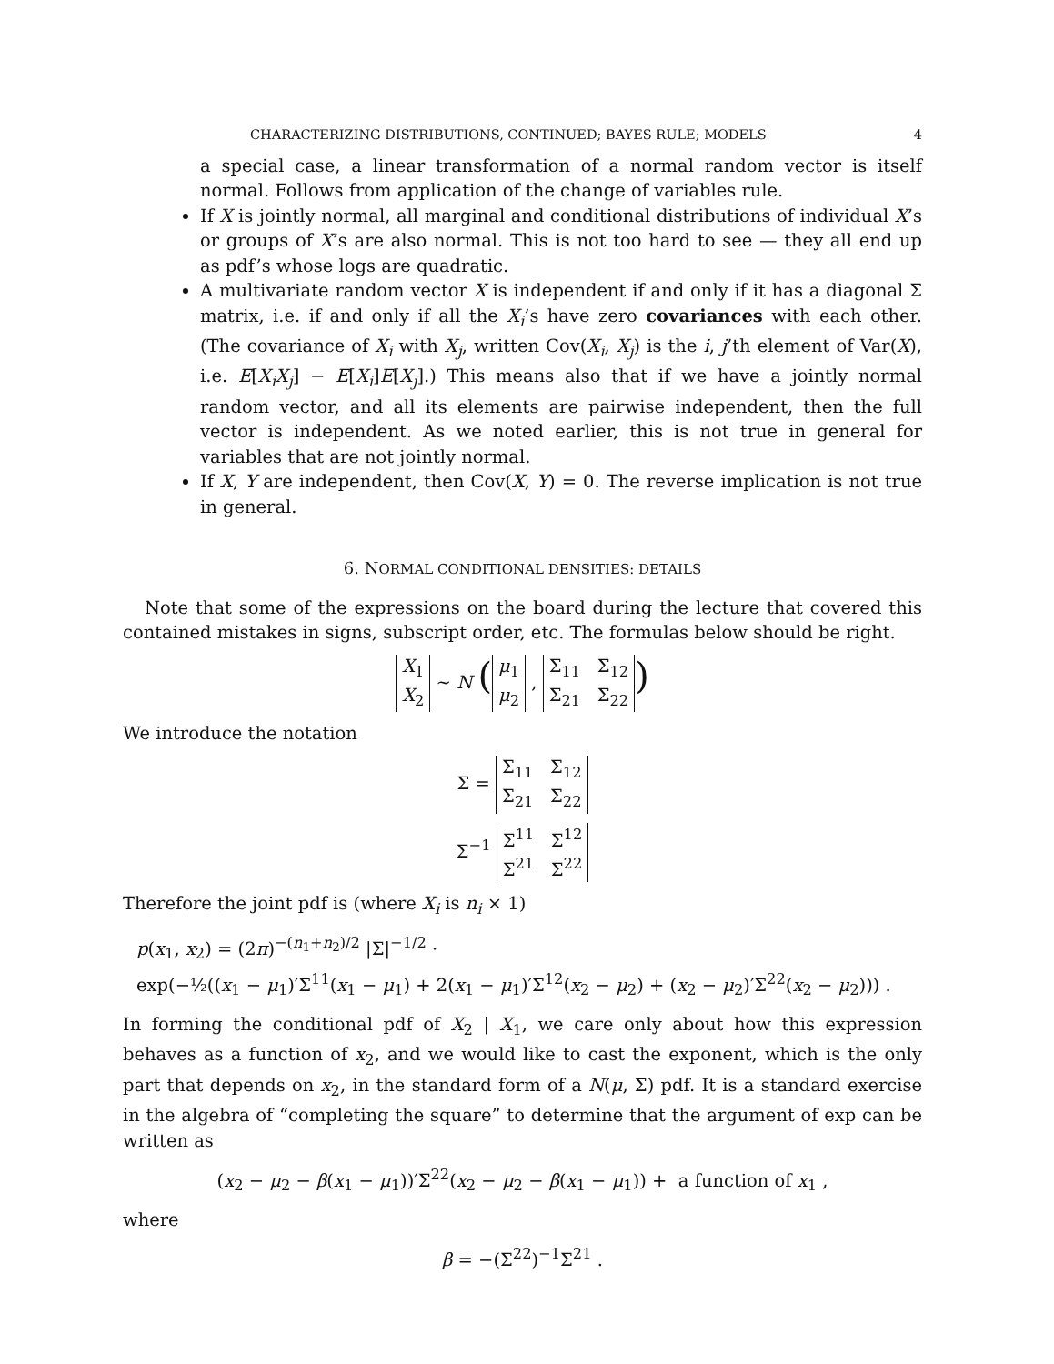CHARACTERIZING DISTRIBUTIONS, CONTINUED; BAYES RULE; MODELS 4
a special case, a linear transformation of a normal random vector is itself normal. Follows from application of the change of variables rule.
If X is jointly normal, all marginal and conditional distributions of individual X’s or groups of X’s are also normal. This is not too hard to see — they all end up as pdf’s whose logs are quadratic.
A multivariate random vector X is independent if and only if it has a diagonal Σ matrix, i.e. if and only if all the X<sub>i</sub>’s have zero covariances with each other. (The covariance of X<sub>i</sub> with X<sub>j</sub>, written Cov(X<sub>i</sub>, X<sub>j</sub>) is the i, j’th element of Var(X), i.e. E[X<sub>i</sub>X<sub>j</sub>] − E[X<sub>i</sub>]E[X<sub>j</sub>].) This means also that if we have a jointly normal random vector, and all its elements are pairwise independent, then the full vector is independent. As we noted earlier, this is not true in general for variables that are not jointly normal.
If X, Y are independent, then Cov(X, Y) = 0. The reverse implication is not true in general.
6. NORMAL CONDITIONAL DENSITIES: DETAILS
Note that some of the expressions on the board during the lecture that covered this contained mistakes in signs, subscript order, etc. The formulas below should be right.
X<sub>1</sub>
X<sub>2</sub> ∼ N (μ<sub>1</sub>
μ<sub>2</sub> , Σ<sub>11</sub> Σ<sub>12</sub>
Σ<sub>21</sub> Σ<sub>22</sub>)
We introduce the notation
Σ = Σ<sub>11</sub> Σ<sub>12</sub>
Σ<sub>21</sub> Σ<sub>22</sub>
Σ<sup>−1</sup> Σ<sup>11</sup> Σ<sup>12</sup>
Σ<sup>21</sup> Σ<sup>22</sup>
Therefore the joint pdf is (where X<sub>i</sub> is n<sub>i</sub> × 1)
p(x<sub>1</sub>, x<sub>2</sub>) = (2π)<sup>−(n<sub>1</sub>+n<sub>2</sub>)/2</sup> |Σ|<sup>−1/2</sup> ·
exp(−½((x<sub>1</sub> − μ<sub>1</sub>)′Σ<sup>11</sup>(x<sub>1</sub> − μ<sub>1</sub>) + 2(x<sub>1</sub> − μ<sub>1</sub>)′Σ<sup>12</sup>(x<sub>2</sub> − μ<sub>2</sub>) + (x<sub>2</sub> − μ<sub>2</sub>)′Σ<sup>22</sup>(x<sub>2</sub> − μ<sub>2</sub>))) .
In forming the conditional pdf of X<sub>2</sub> | X<sub>1</sub>, we care only about how this expression behaves as a function of x<sub>2</sub>, and we would like to cast the exponent, which is the only part that depends on x<sub>2</sub>, in the standard form of a N(μ, Σ) pdf. It is a standard exercise in the algebra of “completing the square” to determine that the argument of exp can be written as
(x<sub>2</sub> − μ<sub>2</sub> − β(x<sub>1</sub> − μ<sub>1</sub>))′Σ<sup>22</sup>(x<sub>2</sub> − μ<sub>2</sub> − β(x<sub>1</sub> − μ<sub>1</sub>)) + a function of x<sub>1</sub> ,
where
β = −(Σ<sup>22</sup>)<sup>−1</sup>Σ<sup>21</sup> .